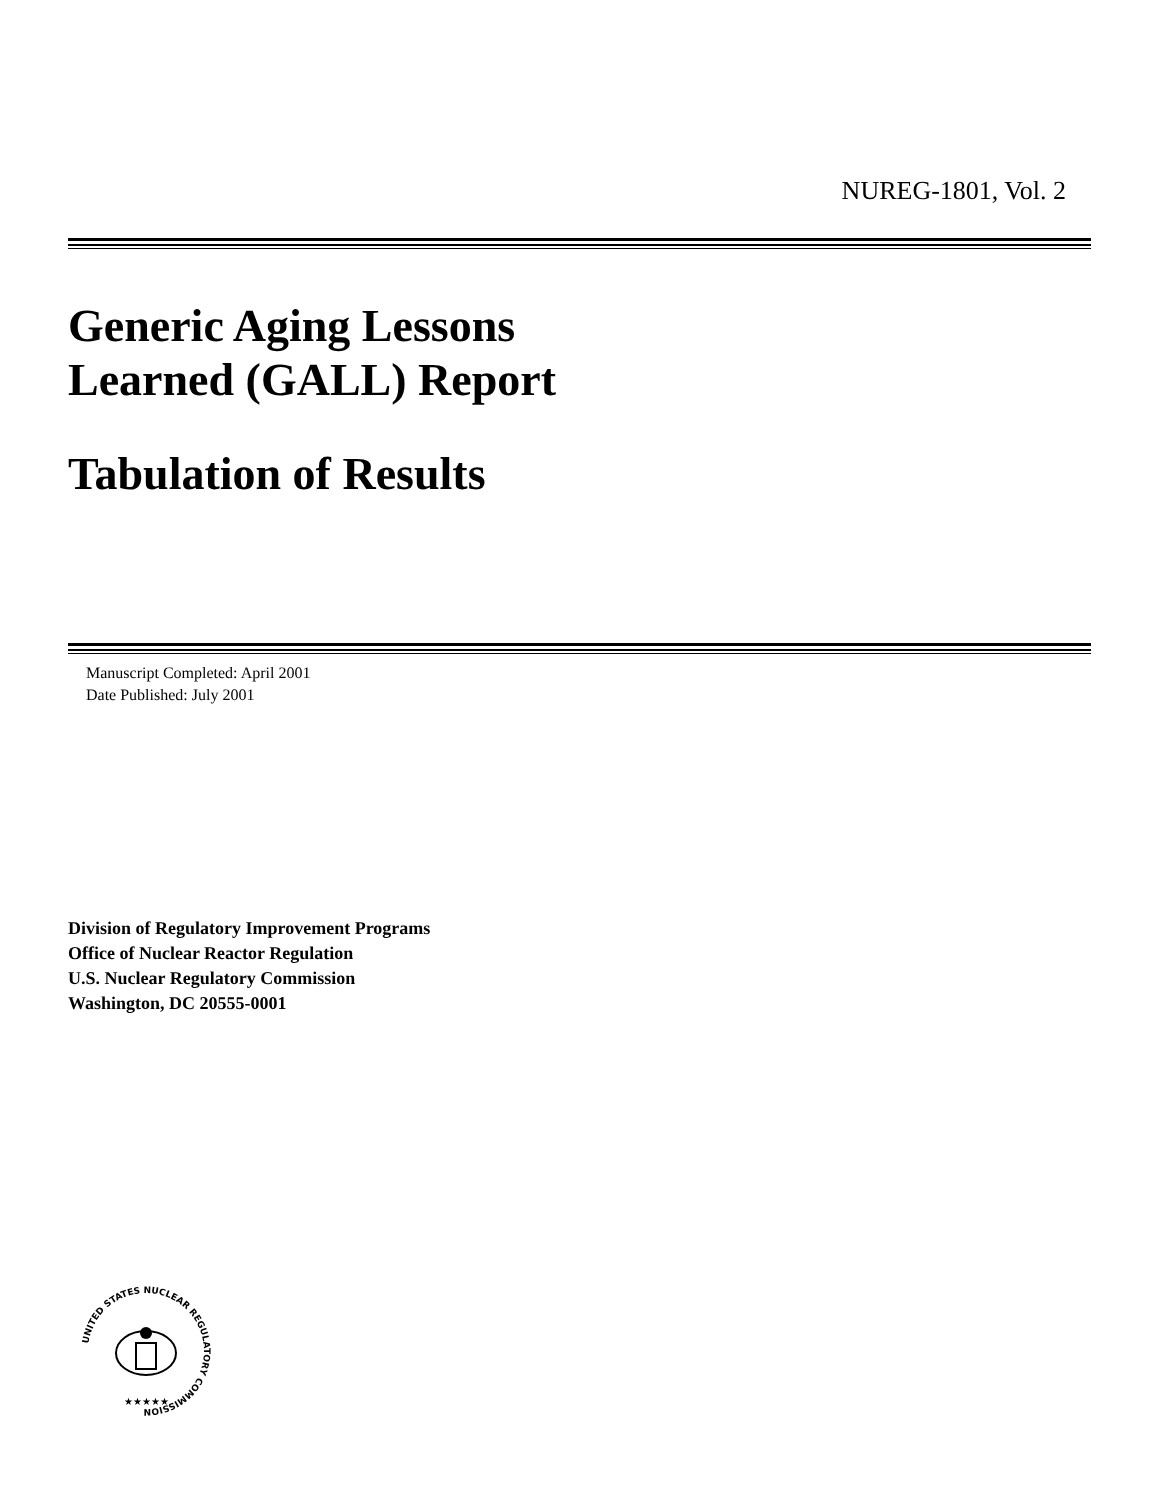NUREG-1801, Vol. 2
Generic Aging Lessons
Learned (GALL) Report
Tabulation of Results
Manuscript Completed: April 2001
Date Published: July 2001
Division of Regulatory Improvement Programs
Office of Nuclear Reactor Regulation
U.S. Nuclear Regulatory Commission
Washington, DC 20555-0001
UNITED STATES NUCLEAR REGULATORY COMMISSION
★★★★★